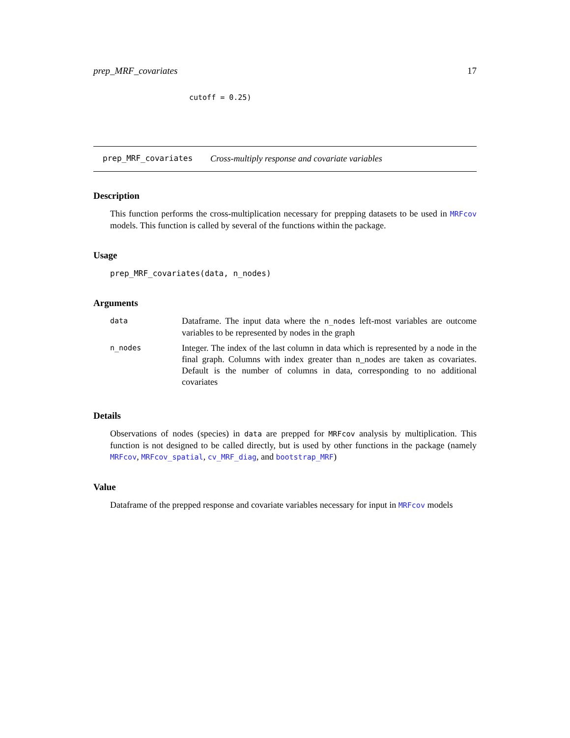prep_MRF_covariates 17
cutoff = 0.25)
prep_MRF_covariates Cross-multiply response and covariate variables
Description
This function performs the cross-multiplication necessary for prepping datasets to be used in MRFcov models. This function is called by several of the functions within the package.
Usage
prep_MRF_covariates(data, n_nodes)
Arguments
| data | Dataframe. The input data where the n_nodes left-most variables are outcome variables to be represented by nodes in the graph |
| n_nodes | Integer. The index of the last column in data which is represented by a node in the final graph. Columns with index greater than n_nodes are taken as covariates. Default is the number of columns in data, corresponding to no additional covariates |
Details
Observations of nodes (species) in data are prepped for MRFcov analysis by multiplication. This function is not designed to be called directly, but is used by other functions in the package (namely MRFcov, MRFcov_spatial, cv_MRF_diag, and bootstrap_MRF)
Value
Dataframe of the prepped response and covariate variables necessary for input in MRFcov models